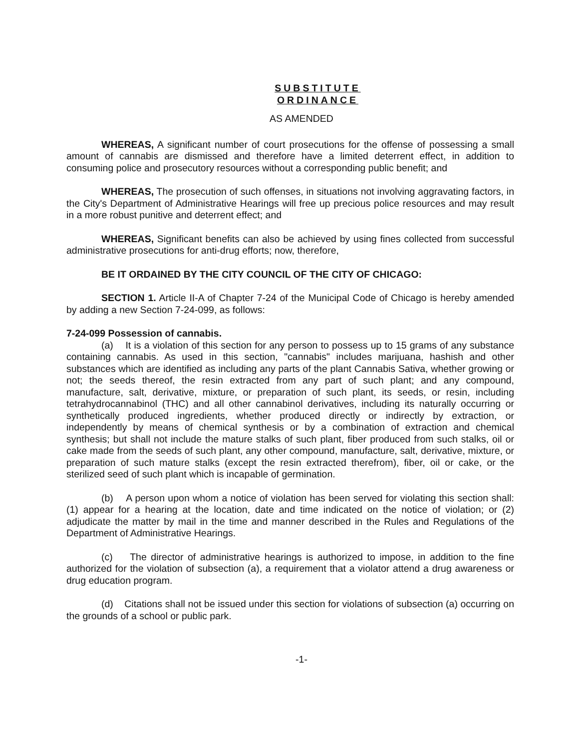SUBSTITUTE
ORDINANCE
AS AMENDED
WHEREAS, A significant number of court prosecutions for the offense of possessing a small amount of cannabis are dismissed and therefore have a limited deterrent effect, in addition to consuming police and prosecutory resources without a corresponding public benefit; and
WHEREAS, The prosecution of such offenses, in situations not involving aggravating factors, in the City's Department of Administrative Hearings will free up precious police resources and may result in a more robust punitive and deterrent effect; and
WHEREAS, Significant benefits can also be achieved by using fines collected from successful administrative prosecutions for anti-drug efforts; now, therefore,
BE IT ORDAINED BY THE CITY COUNCIL OF THE CITY OF CHICAGO:
SECTION 1. Article II-A of Chapter 7-24 of the Municipal Code of Chicago is hereby amended by adding a new Section 7-24-099, as follows:
7-24-099 Possession of cannabis.
(a) It is a violation of this section for any person to possess up to 15 grams of any substance containing cannabis. As used in this section, "cannabis" includes marijuana, hashish and other substances which are identified as including any parts of the plant Cannabis Sativa, whether growing or not; the seeds thereof, the resin extracted from any part of such plant; and any compound, manufacture, salt, derivative, mixture, or preparation of such plant, its seeds, or resin, including tetrahydrocannabinol (THC) and all other cannabinol derivatives, including its naturally occurring or synthetically produced ingredients, whether produced directly or indirectly by extraction, or independently by means of chemical synthesis or by a combination of extraction and chemical synthesis; but shall not include the mature stalks of such plant, fiber produced from such stalks, oil or cake made from the seeds of such plant, any other compound, manufacture, salt, derivative, mixture, or preparation of such mature stalks (except the resin extracted therefrom), fiber, oil or cake, or the sterilized seed of such plant which is incapable of germination.
(b) A person upon whom a notice of violation has been served for violating this section shall: (1) appear for a hearing at the location, date and time indicated on the notice of violation; or (2) adjudicate the matter by mail in the time and manner described in the Rules and Regulations of the Department of Administrative Hearings.
(c) The director of administrative hearings is authorized to impose, in addition to the fine authorized for the violation of subsection (a), a requirement that a violator attend a drug awareness or drug education program.
(d) Citations shall not be issued under this section for violations of subsection (a) occurring on the grounds of a school or public park.
-1-